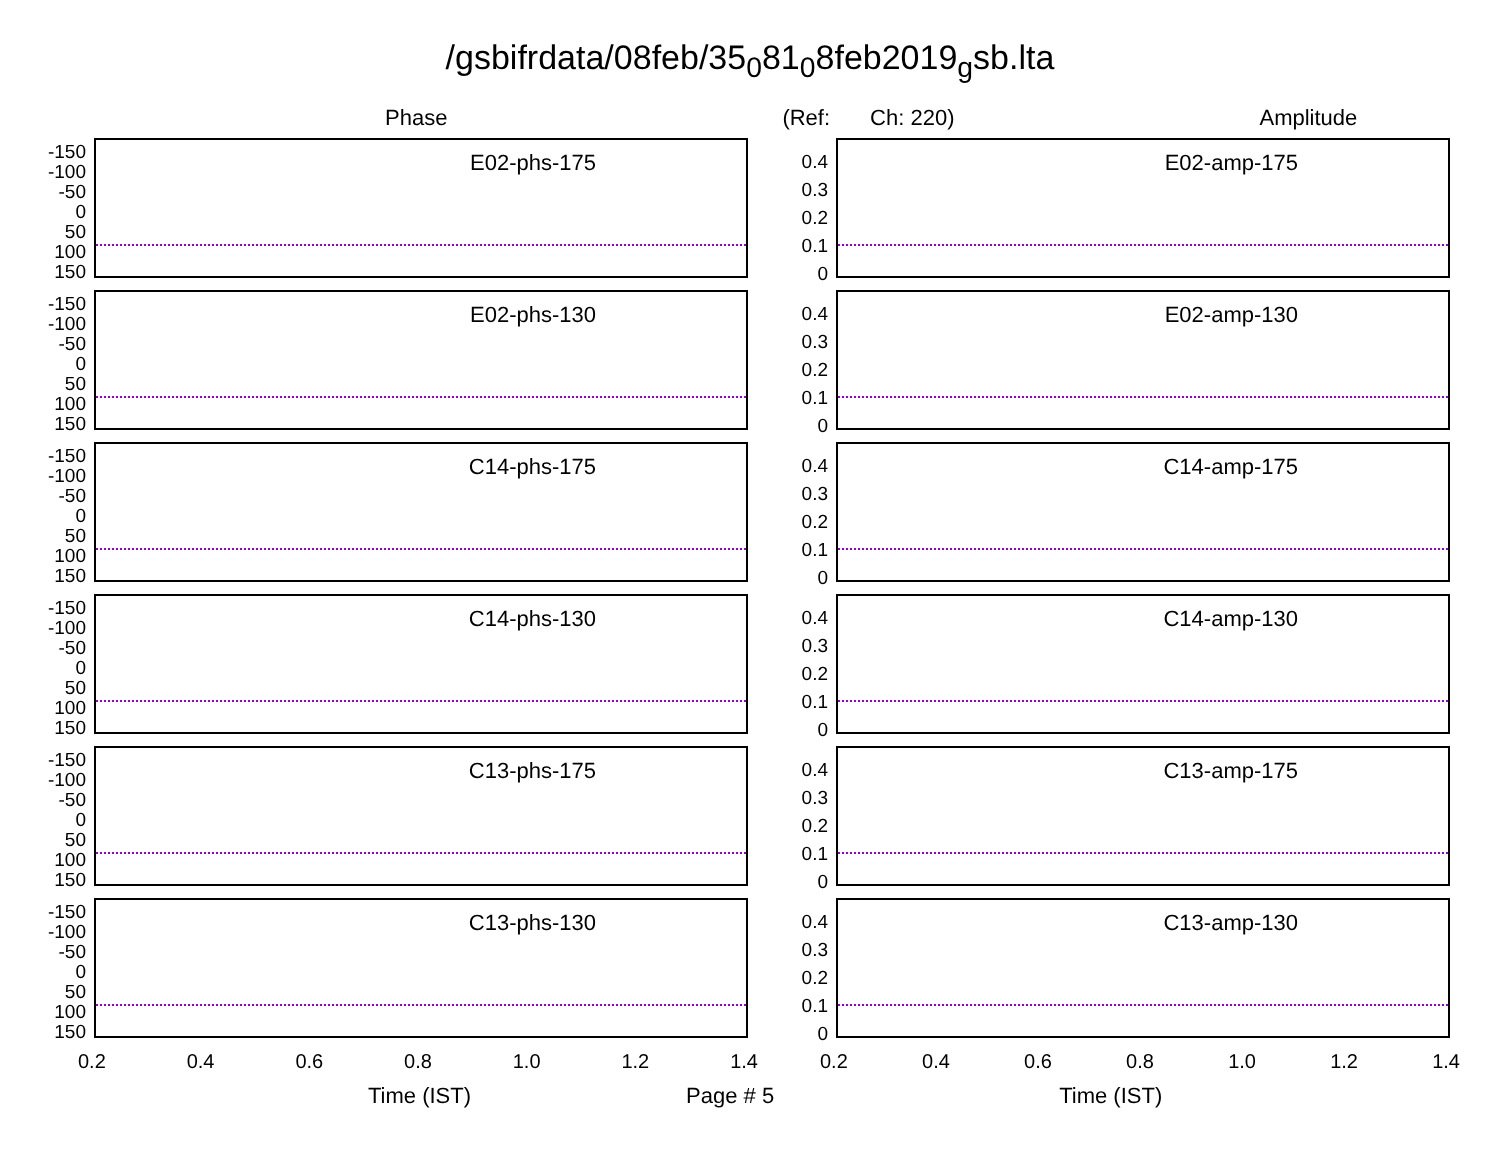/gsbifrdata/08feb/35<sub>0</sub>81<sub>0</sub>8feb2019<sub>g</sub>sb.lta
Phase (Ref: Ch: 220) Amplitude
-150
-100
-50
0
50
100
150
E02-phs-175
-150
-100
-50
0
50
100
150
E02-phs-130
-150
-100
-50
0
50
100
150
C14-phs-175
-150
-100
-50
0
50
100
150
C14-phs-130
-150
-100
-50
0
50
100
150
C13-phs-175
-150
-100
-50
0
50
100
150
C13-phs-130
0.2 0.4 0.6 0.8 1.0 1.2 1.4
0.4
0.3
0.2
0.1
0
E02-amp-175
0.4
0.3
0.2
0.1
0
E02-amp-130
0.4
0.3
0.2
0.1
0
C14-amp-175
0.4
0.3
0.2
0.1
0
C14-amp-130
0.4
0.3
0.2
0.1
0
C13-amp-175
0.4
0.3
0.2
0.1
0
C13-amp-130
0.2 0.4 0.6 0.8 1.0 1.2 1.4
Time (IST) Page # 5 Time (IST)